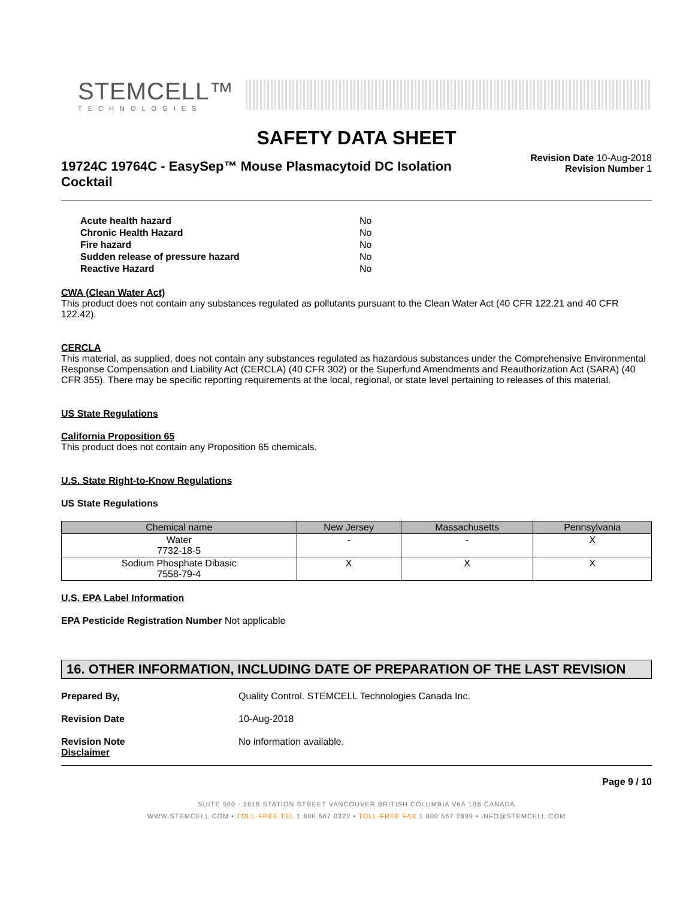STEMCELL™
TECHNOLOGIES
SAFETY DATA SHEET
19724C 19764C - EasySep™ Mouse Plasmacytoid DC Isolation Cocktail
Revision Date 10-Aug-2018
Revision Number 1
| Acute health hazard | No |
| Chronic Health Hazard | No |
| Fire hazard | No |
| Sudden release of pressure hazard | No |
| Reactive Hazard | No |
CWA (Clean Water Act)
This product does not contain any substances regulated as pollutants pursuant to the Clean Water Act (40 CFR 122.21 and 40 CFR 122.42).
CERCLA
This material, as supplied, does not contain any substances regulated as hazardous substances under the Comprehensive Environmental Response Compensation and Liability Act (CERCLA) (40 CFR 302) or the Superfund Amendments and Reauthorization Act (SARA) (40 CFR 355). There may be specific reporting requirements at the local, regional, or state level pertaining to releases of this material.
US State Regulations
California Proposition 65
This product does not contain any Proposition 65 chemicals.
U.S. State Right-to-Know Regulations
US State Regulations
| Chemical name | New Jersey | Massachusetts | Pennsylvania |
| --- | --- | --- | --- |
| Water 7732-18-5 | - | - | X |
| Sodium Phosphate Dibasic 7558-79-4 | X | X | X |
U.S. EPA Label Information
EPA Pesticide Registration Number Not applicable
16. OTHER INFORMATION, INCLUDING DATE OF PREPARATION OF THE LAST REVISION
Prepared By, Quality Control. STEMCELL Technologies Canada Inc.
Revision Date 10-Aug-2018
Revision Note
Disclaimer No information available.
Page 9 / 10
SUITE 500 - 1618 STATION STREET VANCOUVER BRITISH COLUMBIA V6A 1B6 CANADA
WWW.STEMCELL.COM • TOLL-FREE TEL 1 800 667 0322 • TOLL-FREE FAX 1 800 567 2899 • INFO@STEMCELL.COM